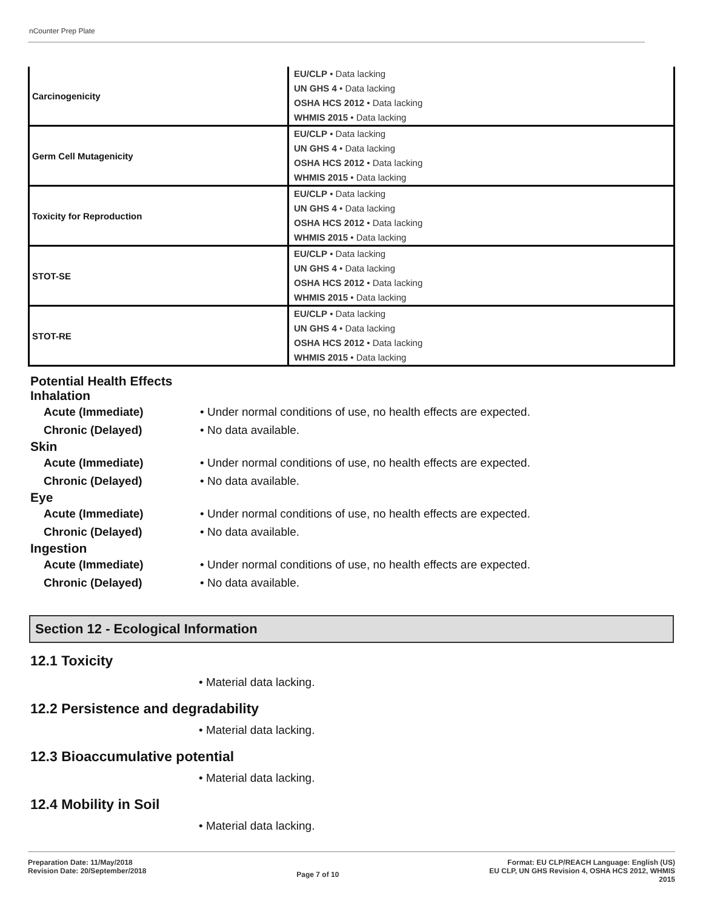nCounter Prep Plate
| Carcinogenicity | EU/CLP • Data lacking UN GHS 4 • Data lacking OSHA HCS 2012 • Data lacking WHMIS 2015 • Data lacking |
| Germ Cell Mutagenicity | EU/CLP • Data lacking UN GHS 4 • Data lacking OSHA HCS 2012 • Data lacking WHMIS 2015 • Data lacking |
| Toxicity for Reproduction | EU/CLP • Data lacking UN GHS 4 • Data lacking OSHA HCS 2012 • Data lacking WHMIS 2015 • Data lacking |
| STOT-SE | EU/CLP • Data lacking UN GHS 4 • Data lacking OSHA HCS 2012 • Data lacking WHMIS 2015 • Data lacking |
| STOT-RE | EU/CLP • Data lacking UN GHS 4 • Data lacking OSHA HCS 2012 • Data lacking WHMIS 2015 • Data lacking |
Potential Health Effects
Inhalation
Acute (Immediate) • Under normal conditions of use, no health effects are expected.
Chronic (Delayed) • No data available.
Skin
Acute (Immediate) • Under normal conditions of use, no health effects are expected.
Chronic (Delayed) • No data available.
Eye
Acute (Immediate) • Under normal conditions of use, no health effects are expected.
Chronic (Delayed) • No data available.
Ingestion
Acute (Immediate) • Under normal conditions of use, no health effects are expected.
Chronic (Delayed) • No data available.
Section 12 - Ecological Information
12.1 Toxicity
• Material data lacking.
12.2 Persistence and degradability
• Material data lacking.
12.3 Bioaccumulative potential
• Material data lacking.
12.4 Mobility in Soil
• Material data lacking.
Preparation Date: 11/May/2018
Revision Date: 20/September/2018
Page 7 of 10
Format: EU CLP/REACH Language: English (US)
EU CLP, UN GHS Revision 4, OSHA HCS 2012, WHMIS
2015